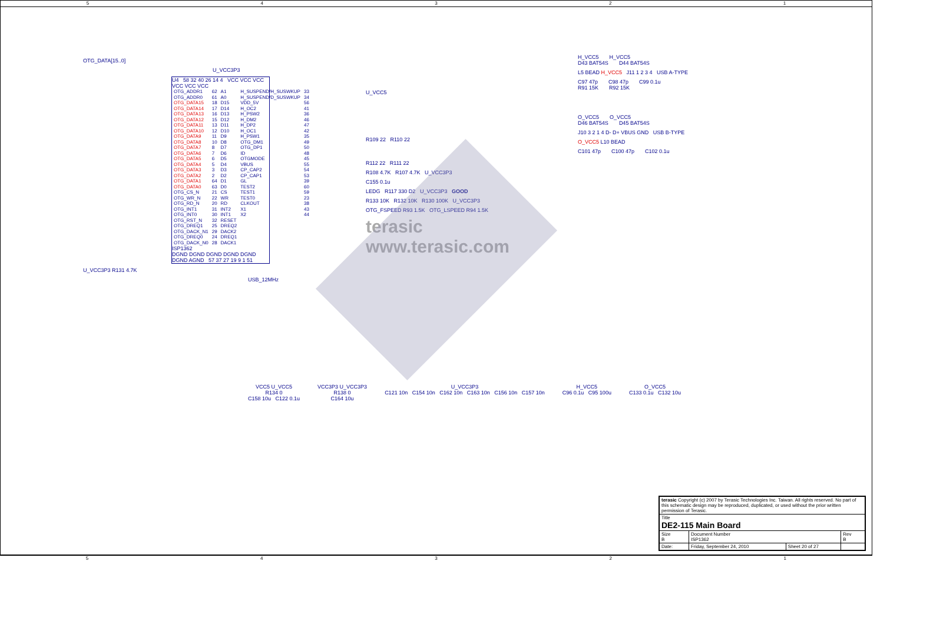54321
OTG_DATA[15..0]
U_VCC3P3
U4 58 32 40 26 14 4 VCC VCC VCC VCC VCC VCC
| OTG_ADDR1 | 62 | A1 | H_SUSPEND/H_SUSWKUP | 33 |
| OTG_ADDR0 | 61 | A0 | H_SUSPEND/D_SUSWKUP | 34 |
| OTG_DATA15 | 18 | D15 | VDD_5V | 56 |
| OTG_DATA14 | 17 | D14 | H_OC2 | 41 |
| OTG_DATA13 | 16 | D13 | H_PSW2 | 36 |
| OTG_DATA12 | 15 | D12 | H_DM2 | 46 |
| OTG_DATA11 | 13 | D11 | H_DP2 | 47 |
| OTG_DATA10 | 12 | D10 | H_OC1 | 42 |
| OTG_DATA9 | 11 | D9 | H_PSW1 | 35 |
| OTG_DATA8 | 10 | D8 | OTG_DM1 | 49 |
| OTG_DATA7 | 8 | D7 | OTG_DP1 | 50 |
| OTG_DATA6 | 7 | D6 | ID | 48 |
| OTG_DATA5 | 6 | D5 | OTGMODE | 45 |
| OTG_DATA4 | 5 | D4 | VBUS | 55 |
| OTG_DATA3 | 3 | D3 | CP_CAP2 | 54 |
| OTG_DATA2 | 2 | D2 | CP_CAP1 | 53 |
| OTG_DATA1 | 64 | D1 | GL | 39 |
| OTG_DATA0 | 63 | D0 | TEST2 | 60 |
| OTG_CS_N | 21 | CS | TEST1 | 59 |
| OTG_WR_N | 22 | WR | TEST0 | 23 |
| OTG_RD_N | 20 | RD | CLKOUT | 38 |
| OTG_INT1 | 31 | INT2 | X1 | 43 |
| OTG_INT0 | 30 | INT1 | X2 | 44 |
| OTG_RST_N | 32 | RESET | | |
| OTG_DREQ1 | 25 | DREQ2 | | |
| OTG_DACK_N1 | 29 | DACK2 | | |
| OTG_DREQ0 | 24 | DREQ1 | | |
| OTG_DACK_N0 | 28 | DACK1 | | |
ISP1362
DGND DGND DGND DGND DGND DGND AGND 57 37 27 19 9 1 51
U_VCC3P3 R131 4.7K
USB_12MHz
U_VCC5
R109 22 R110 22
R112 22 R111 22
R108 4.7K R107 4.7K U_VCC3P3
C155 0.1u
LEDG R117 330 D2 U_VCC3P3 GOOD
R133 10K R132 10K R130 100K U_VCC3P3
OTG_FSPEED R93 1.5K OTG_LSPEED R94 1.5K
terasic www.terasic.com
H_VCC5 H_VCC5
D43 BAT54S D44 BAT54S
L5 BEAD H_VCC5 J11 1 2 3 4 USB A-TYPE
C97 47p C98 47p C99 0.1u
R91 15K R92 15K
O_VCC5 O_VCC5
D46 BAT54S D45 BAT54S
J10 3 2 1 4 D- D+ VBUS GND USB B-TYPE
O_VCC5 L10 BEAD
C101 47p C100 47p C102 0.1u
VCC5 U_VCC5
R134 0
C158 10u C122 0.1u
VCC3P3 U_VCC3P3
R138 0
C164 10u
U_VCC3P3
C121 10n C154 10n C162 10n C163 10n C156 10n C157 10n
H_VCC5
C96 0.1u C95 100u
O_VCC5
C133 0.1u C132 10u
| terasic Copyright (c) 2007 by Terasic Technologies Inc. Taiwan. All rights reserved. No part of this schematic design may be reproduced, duplicated, or used without the prior written permission of Terasic. | | | |
| Title DE2-115 Main Board | | | |
| Size B | Document Number ISP1362 | | Rev B |
| Date: | Friday, September 24, 2010 | Sheet 20 of 27 | |
54321